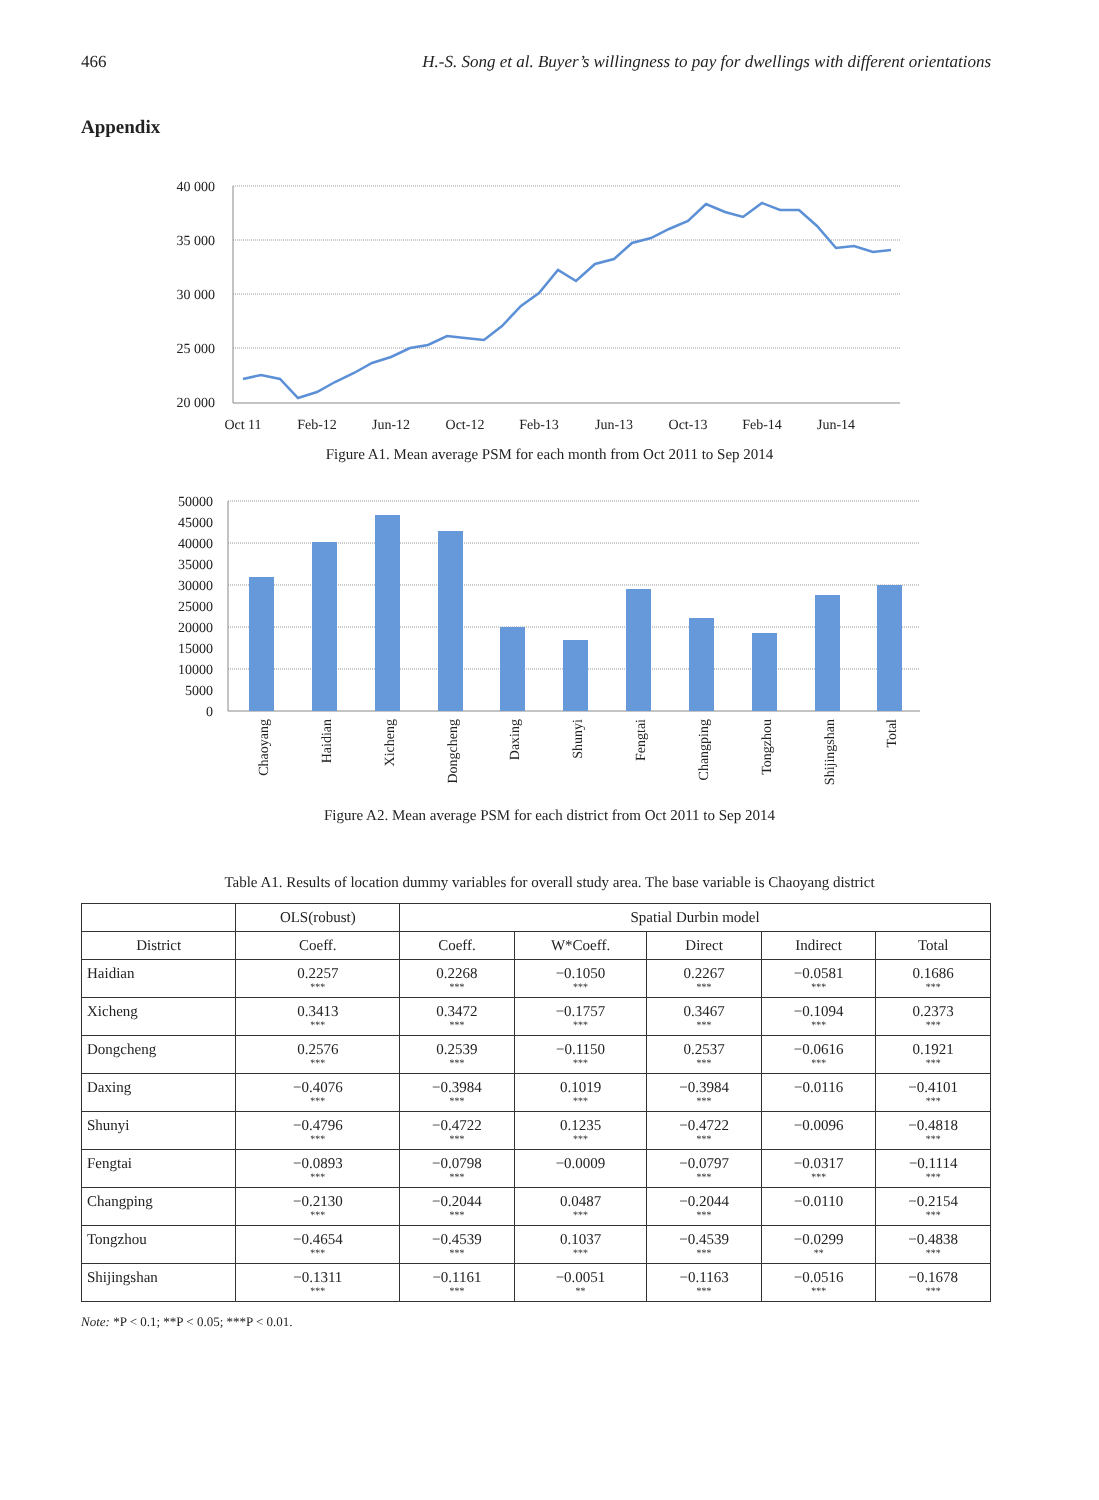466 H.-S. Song et al. Buyer’s willingness to pay for dwellings with different orientations
Appendix
40 000
35 000
30 000
25 000
20 000
Oct 11
Feb-12
Jun-12
Oct-12
Feb-13
Jun-13
Oct-13
Feb-14
Jun-14
Figure A1. Mean average PSM for each month from Oct 2011 to Sep 2014
50000
45000
40000
35000
30000
25000
20000
15000
10000
5000
0
Chaoyang
Haidian
Xicheng
Dongcheng
Daxing
Shunyi
Fengtai
Changping
Tongzhou
Shijingshan
Total
Figure A2. Mean average PSM for each district from Oct 2011 to Sep 2014
Table A1. Results of location dummy variables for overall study area. The base variable is Chaoyang district
| | OLS(robust) | Spatial Durbin model | | | | |
| --- | --- | --- | --- | --- | --- | --- |
| District | Coeff. | Coeff. | W*Coeff. | Direct | Indirect | Total |
| Haidian | 0.2257 *** | 0.2268 *** | −0.1050 *** | 0.2267 *** | −0.0581 *** | 0.1686 *** |
| Xicheng | 0.3413 *** | 0.3472 *** | −0.1757 *** | 0.3467 *** | −0.1094 *** | 0.2373 *** |
| Dongcheng | 0.2576 *** | 0.2539 *** | −0.1150 *** | 0.2537 *** | −0.0616 *** | 0.1921 *** |
| Daxing | −0.4076 *** | −0.3984 *** | 0.1019 *** | −0.3984 *** | −0.0116 | −0.4101 *** |
| Shunyi | −0.4796 *** | −0.4722 *** | 0.1235 *** | −0.4722 *** | −0.0096 | −0.4818 *** |
| Fengtai | −0.0893 *** | −0.0798 *** | −0.0009 | −0.0797 *** | −0.0317 *** | −0.1114 *** |
| Changping | −0.2130 *** | −0.2044 *** | 0.0487 *** | −0.2044 *** | −0.0110 | −0.2154 *** |
| Tongzhou | −0.4654 *** | −0.4539 *** | 0.1037 *** | −0.4539 *** | −0.0299 ** | −0.4838 *** |
| Shijingshan | −0.1311 *** | −0.1161 *** | −0.0051 ** | −0.1163 *** | −0.0516 *** | −0.1678 *** |
Note: *P < 0.1; **P < 0.05; ***P < 0.01.